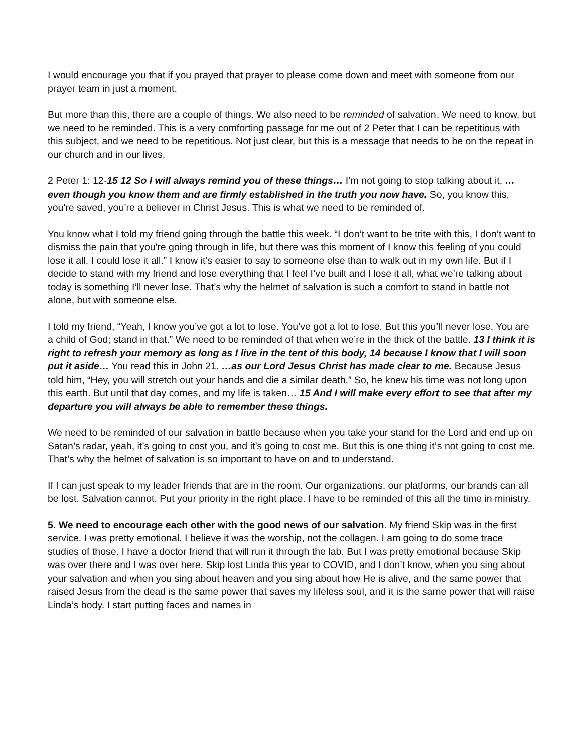I would encourage you that if you prayed that prayer to please come down and meet with someone from our prayer team in just a moment.
But more than this, there are a couple of things. We also need to be reminded of salvation. We need to know, but we need to be reminded. This is a very comforting passage for me out of 2 Peter that I can be repetitious with this subject, and we need to be repetitious. Not just clear, but this is a message that needs to be on the repeat in our church and in our lives.
2 Peter 1: 12-15 12 So I will always remind you of these things… I’m not going to stop talking about it. …even though you know them and are firmly established in the truth you now have. So, you know this, you're saved, you’re a believer in Christ Jesus. This is what we need to be reminded of.
You know what I told my friend going through the battle this week. “I don’t want to be trite with this, I don’t want to dismiss the pain that you're going through in life, but there was this moment of I know this feeling of you could lose it all. I could lose it all.” I know it’s easier to say to someone else than to walk out in my own life. But if I decide to stand with my friend and lose everything that I feel I’ve built and I lose it all, what we’re talking about today is something I’ll never lose. That’s why the helmet of salvation is such a comfort to stand in battle not alone, but with someone else.
I told my friend, “Yeah, I know you’ve got a lot to lose. You’ve got a lot to lose. But this you’ll never lose. You are a child of God; stand in that.” We need to be reminded of that when we’re in the thick of the battle. 13 I think it is right to refresh your memory as long as I live in the tent of this body, 14 because I know that I will soon put it aside… You read this in John 21. …as our Lord Jesus Christ has made clear to me. Because Jesus told him, “Hey, you will stretch out your hands and die a similar death.” So, he knew his time was not long upon this earth. But until that day comes, and my life is taken… 15 And I will make every effort to see that after my departure you will always be able to remember these things.
We need to be reminded of our salvation in battle because when you take your stand for the Lord and end up on Satan’s radar, yeah, it’s going to cost you, and it’s going to cost me. But this is one thing it’s not going to cost me. That’s why the helmet of salvation is so important to have on and to understand.
If I can just speak to my leader friends that are in the room. Our organizations, our platforms, our brands can all be lost. Salvation cannot. Put your priority in the right place. I have to be reminded of this all the time in ministry.
5. We need to encourage each other with the good news of our salvation. My friend Skip was in the first service. I was pretty emotional. I believe it was the worship, not the collagen. I am going to do some trace studies of those. I have a doctor friend that will run it through the lab. But I was pretty emotional because Skip was over there and I was over here. Skip lost Linda this year to COVID, and I don’t know, when you sing about your salvation and when you sing about heaven and you sing about how He is alive, and the same power that raised Jesus from the dead is the same power that saves my lifeless soul, and it is the same power that will raise Linda’s body. I start putting faces and names in